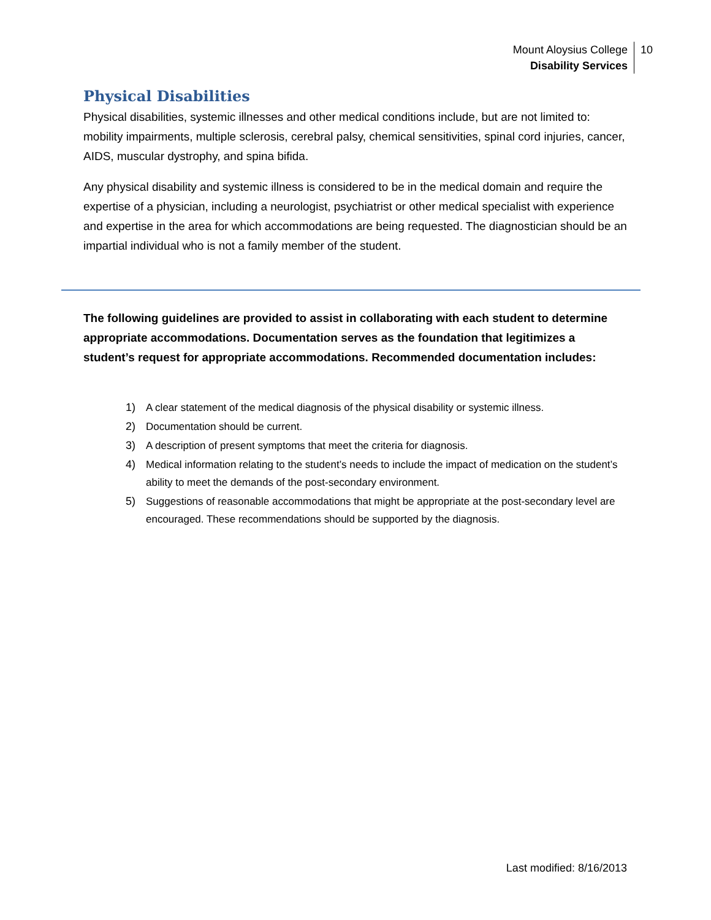Mount Aloysius College
Disability Services
10
Physical Disabilities
Physical disabilities, systemic illnesses and other medical conditions include, but are not limited to: mobility impairments, multiple sclerosis, cerebral palsy, chemical sensitivities, spinal cord injuries, cancer, AIDS, muscular dystrophy, and spina bifida.
Any physical disability and systemic illness is considered to be in the medical domain and require the expertise of a physician, including a neurologist, psychiatrist or other medical specialist with experience and expertise in the area for which accommodations are being requested. The diagnostician should be an impartial individual who is not a family member of the student.
The following guidelines are provided to assist in collaborating with each student to determine appropriate accommodations. Documentation serves as the foundation that legitimizes a student’s request for appropriate accommodations. Recommended documentation includes:
1) A clear statement of the medical diagnosis of the physical disability or systemic illness.
2) Documentation should be current.
3) A description of present symptoms that meet the criteria for diagnosis.
4) Medical information relating to the student’s needs to include the impact of medication on the student’s ability to meet the demands of the post-secondary environment.
5) Suggestions of reasonable accommodations that might be appropriate at the post-secondary level are encouraged. These recommendations should be supported by the diagnosis.
Last modified: 8/16/2013